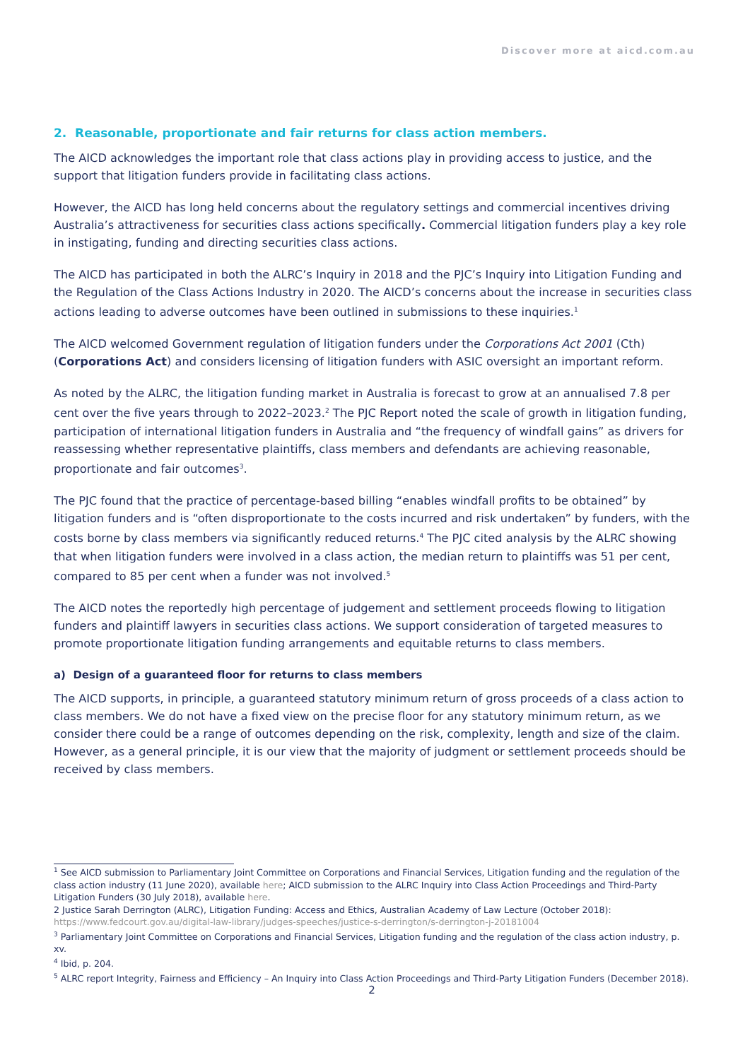Discover more at aicd.com.au
2. Reasonable, proportionate and fair returns for class action members.
The AICD acknowledges the important role that class actions play in providing access to justice, and the support that litigation funders provide in facilitating class actions.
However, the AICD has long held concerns about the regulatory settings and commercial incentives driving Australia’s attractiveness for securities class actions specifically. Commercial litigation funders play a key role in instigating, funding and directing securities class actions.
The AICD has participated in both the ALRC’s Inquiry in 2018 and the PJC’s Inquiry into Litigation Funding and the Regulation of the Class Actions Industry in 2020. The AICD’s concerns about the increase in securities class actions leading to adverse outcomes have been outlined in submissions to these inquiries.<sup>1</sup>
The AICD welcomed Government regulation of litigation funders under the Corporations Act 2001 (Cth) (Corporations Act) and considers licensing of litigation funders with ASIC oversight an important reform.
As noted by the ALRC, the litigation funding market in Australia is forecast to grow at an annualised 7.8 per cent over the five years through to 2022–2023.<sup>2</sup> The PJC Report noted the scale of growth in litigation funding, participation of international litigation funders in Australia and “the frequency of windfall gains” as drivers for reassessing whether representative plaintiffs, class members and defendants are achieving reasonable, proportionate and fair outcomes<sup>3</sup>.
The PJC found that the practice of percentage-based billing “enables windfall profits to be obtained” by litigation funders and is “often disproportionate to the costs incurred and risk undertaken” by funders, with the costs borne by class members via significantly reduced returns.<sup>4</sup> The PJC cited analysis by the ALRC showing that when litigation funders were involved in a class action, the median return to plaintiffs was 51 per cent, compared to 85 per cent when a funder was not involved.<sup>5</sup>
The AICD notes the reportedly high percentage of judgement and settlement proceeds flowing to litigation funders and plaintiff lawyers in securities class actions. We support consideration of targeted measures to promote proportionate litigation funding arrangements and equitable returns to class members.
a) Design of a guaranteed floor for returns to class members
The AICD supports, in principle, a guaranteed statutory minimum return of gross proceeds of a class action to class members. We do not have a fixed view on the precise floor for any statutory minimum return, as we consider there could be a range of outcomes depending on the risk, complexity, length and size of the claim. However, as a general principle, it is our view that the majority of judgment or settlement proceeds should be received by class members.
<sup>1</sup> See AICD submission to Parliamentary Joint Committee on Corporations and Financial Services, Litigation funding and the regulation of the class action industry (11 June 2020), available here; AICD submission to the ALRC Inquiry into Class Action Proceedings and Third-Party Litigation Funders (30 July 2018), available here.
2 Justice Sarah Derrington (ALRC), Litigation Funding: Access and Ethics, Australian Academy of Law Lecture (October 2018): https://www.fedcourt.gov.au/digital-law-library/judges-speeches/justice-s-derrington/s-derrington-j-20181004
<sup>3</sup> Parliamentary Joint Committee on Corporations and Financial Services, Litigation funding and the regulation of the class action industry, p. xv.
<sup>4</sup> Ibid, p. 204.
<sup>5</sup> ALRC report Integrity, Fairness and Efficiency – An Inquiry into Class Action Proceedings and Third-Party Litigation Funders (December 2018).
2